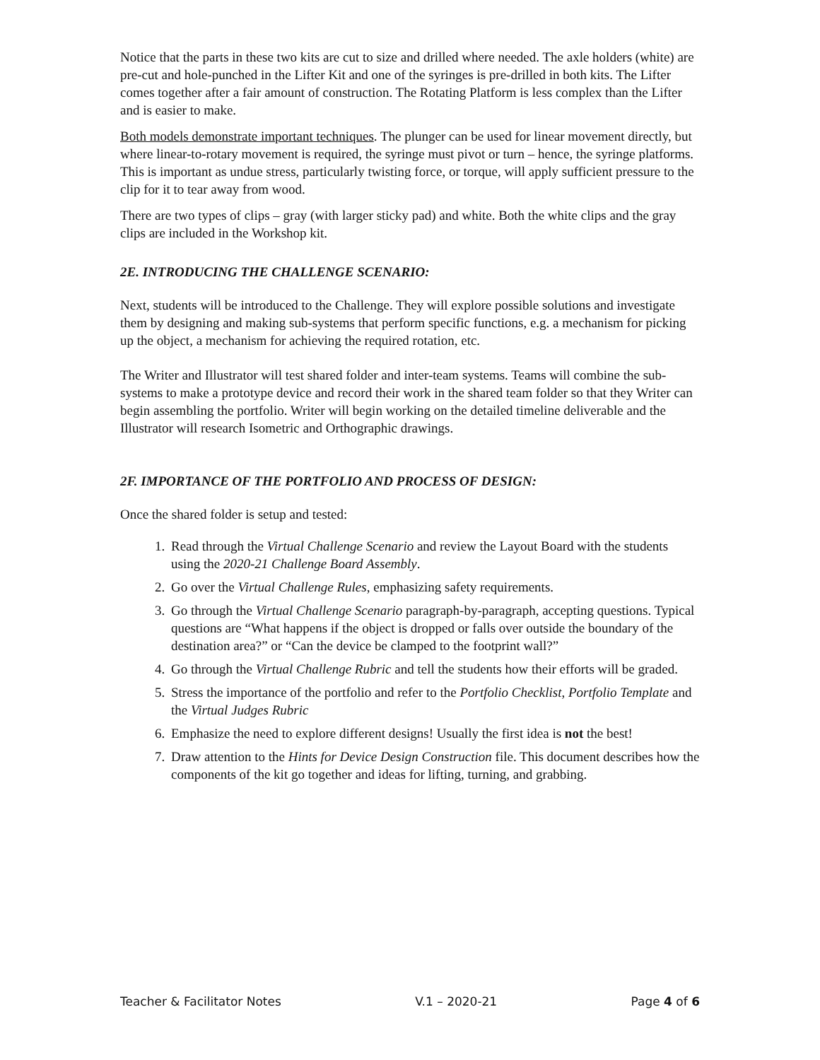Notice that the parts in these two kits are cut to size and drilled where needed. The axle holders (white) are pre-cut and hole-punched in the Lifter Kit and one of the syringes is pre-drilled in both kits. The Lifter comes together after a fair amount of construction. The Rotating Platform is less complex than the Lifter and is easier to make.
Both models demonstrate important techniques. The plunger can be used for linear movement directly, but where linear-to-rotary movement is required, the syringe must pivot or turn – hence, the syringe platforms. This is important as undue stress, particularly twisting force, or torque, will apply sufficient pressure to the clip for it to tear away from wood.
There are two types of clips – gray (with larger sticky pad) and white. Both the white clips and the gray clips are included in the Workshop kit.
2E. INTRODUCING THE CHALLENGE SCENARIO:
Next, students will be introduced to the Challenge. They will explore possible solutions and investigate them by designing and making sub-systems that perform specific functions, e.g. a mechanism for picking up the object, a mechanism for achieving the required rotation, etc.
The Writer and Illustrator will test shared folder and inter-team systems. Teams will combine the sub-systems to make a prototype device and record their work in the shared team folder so that they Writer can begin assembling the portfolio. Writer will begin working on the detailed timeline deliverable and the Illustrator will research Isometric and Orthographic drawings.
2F. IMPORTANCE OF THE PORTFOLIO AND PROCESS OF DESIGN:
Once the shared folder is setup and tested:
1. Read through the Virtual Challenge Scenario and review the Layout Board with the students using the 2020-21 Challenge Board Assembly.
2. Go over the Virtual Challenge Rules, emphasizing safety requirements.
3. Go through the Virtual Challenge Scenario paragraph-by-paragraph, accepting questions. Typical questions are “What happens if the object is dropped or falls over outside the boundary of the destination area?” or “Can the device be clamped to the footprint wall?”
4. Go through the Virtual Challenge Rubric and tell the students how their efforts will be graded.
5. Stress the importance of the portfolio and refer to the Portfolio Checklist, Portfolio Template and the Virtual Judges Rubric
6. Emphasize the need to explore different designs! Usually the first idea is not the best!
7. Draw attention to the Hints for Device Design Construction file. This document describes how the components of the kit go together and ideas for lifting, turning, and grabbing.
Teacher & Facilitator Notes V.1 – 2020-21 Page 4 of 6